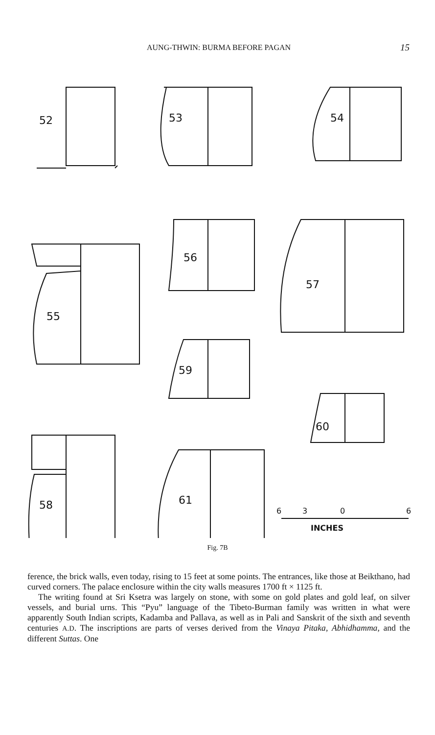AUNG-THWIN: BURMA BEFORE PAGAN 15
52
53
54
55
56
57
59
60
58
61
6
3
0
6
INCHES
Fig. 7B
ference, the brick walls, even today, rising to 15 feet at some points. The entrances, like those at Beikthano, had curved corners. The palace enclosure within the city walls measures 1700 ft × 1125 ft.
The writing found at Sri Ksetra was largely on stone, with some on gold plates and gold leaf, on silver vessels, and burial urns. This “Pyu” language of the Tibeto-Burman family was written in what were apparently South Indian scripts, Kadamba and Pallava, as well as in Pali and Sanskrit of the sixth and seventh centuries A.D. The inscriptions are parts of verses derived from the Vinaya Pitaka, Abhidhamma, and the different Suttas. One